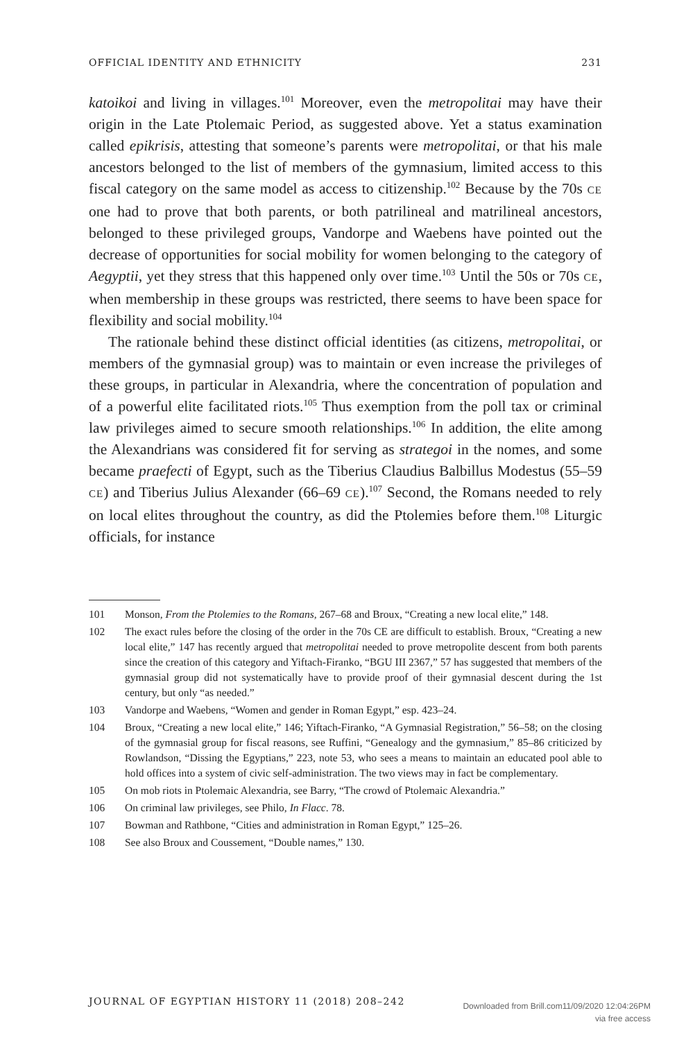OFFICIAL IDENTITY AND ETHNICITY 231
katoikoi and living in villages.<sup>101</sup> Moreover, even the metropolitai may have their origin in the Late Ptolemaic Period, as suggested above. Yet a status examination called epikrisis, attesting that someone’s parents were metropolitai, or that his male ancestors belonged to the list of members of the gymnasium, limited access to this fiscal category on the same model as access to citizenship.<sup>102</sup> Because by the 70s CE one had to prove that both parents, or both patrilineal and matrilineal ancestors, belonged to these privileged groups, Vandorpe and Waebens have pointed out the decrease of opportunities for social mobility for women belonging to the category of Aegyptii, yet they stress that this happened only over time.<sup>103</sup> Until the 50s or 70s CE, when membership in these groups was restricted, there seems to have been space for flexibility and social mobility.<sup>104</sup>
The rationale behind these distinct official identities (as citizens, metropolitai, or members of the gymnasial group) was to maintain or even increase the privileges of these groups, in particular in Alexandria, where the concentration of population and of a powerful elite facilitated riots.<sup>105</sup> Thus exemption from the poll tax or criminal law privileges aimed to secure smooth relationships.<sup>106</sup> In addition, the elite among the Alexandrians was considered fit for serving as strategoi in the nomes, and some became praefecti of Egypt, such as the Tiberius Claudius Balbillus Modestus (55–59 CE) and Tiberius Julius Alexander (66–69 CE).<sup>107</sup> Second, the Romans needed to rely on local elites throughout the country, as did the Ptolemies before them.<sup>108</sup> Liturgic officials, for instance
101 Monson, From the Ptolemies to the Romans, 267–68 and Broux, “Creating a new local elite,” 148.
102 The exact rules before the closing of the order in the 70s CE are difficult to establish. Broux, “Creating a new local elite,” 147 has recently argued that metropolitai needed to prove metropolite descent from both parents since the creation of this category and Yiftach-Firanko, “BGU III 2367,” 57 has suggested that members of the gymnasial group did not systematically have to provide proof of their gymnasial descent during the 1st century, but only “as needed.”
103 Vandorpe and Waebens, “Women and gender in Roman Egypt,” esp. 423–24.
104 Broux, “Creating a new local elite,” 146; Yiftach-Firanko, “A Gymnasial Registration,” 56–58; on the closing of the gymnasial group for fiscal reasons, see Ruffini, “Genealogy and the gymnasium,” 85–86 criticized by Rowlandson, “Dissing the Egyptians,” 223, note 53, who sees a means to maintain an educated pool able to hold offices into a system of civic self-administration. The two views may in fact be complementary.
105 On mob riots in Ptolemaic Alexandria, see Barry, “The crowd of Ptolemaic Alexandria.”
106 On criminal law privileges, see Philo, In Flacc. 78.
107 Bowman and Rathbone, “Cities and administration in Roman Egypt,” 125–26.
108 See also Broux and Coussement, “Double names,” 130.
JOURNAL OF EGYPTIAN HISTORY 11 (2018) 208–242
Downloaded from Brill.com11/09/2020 12:04:26PM
via free access